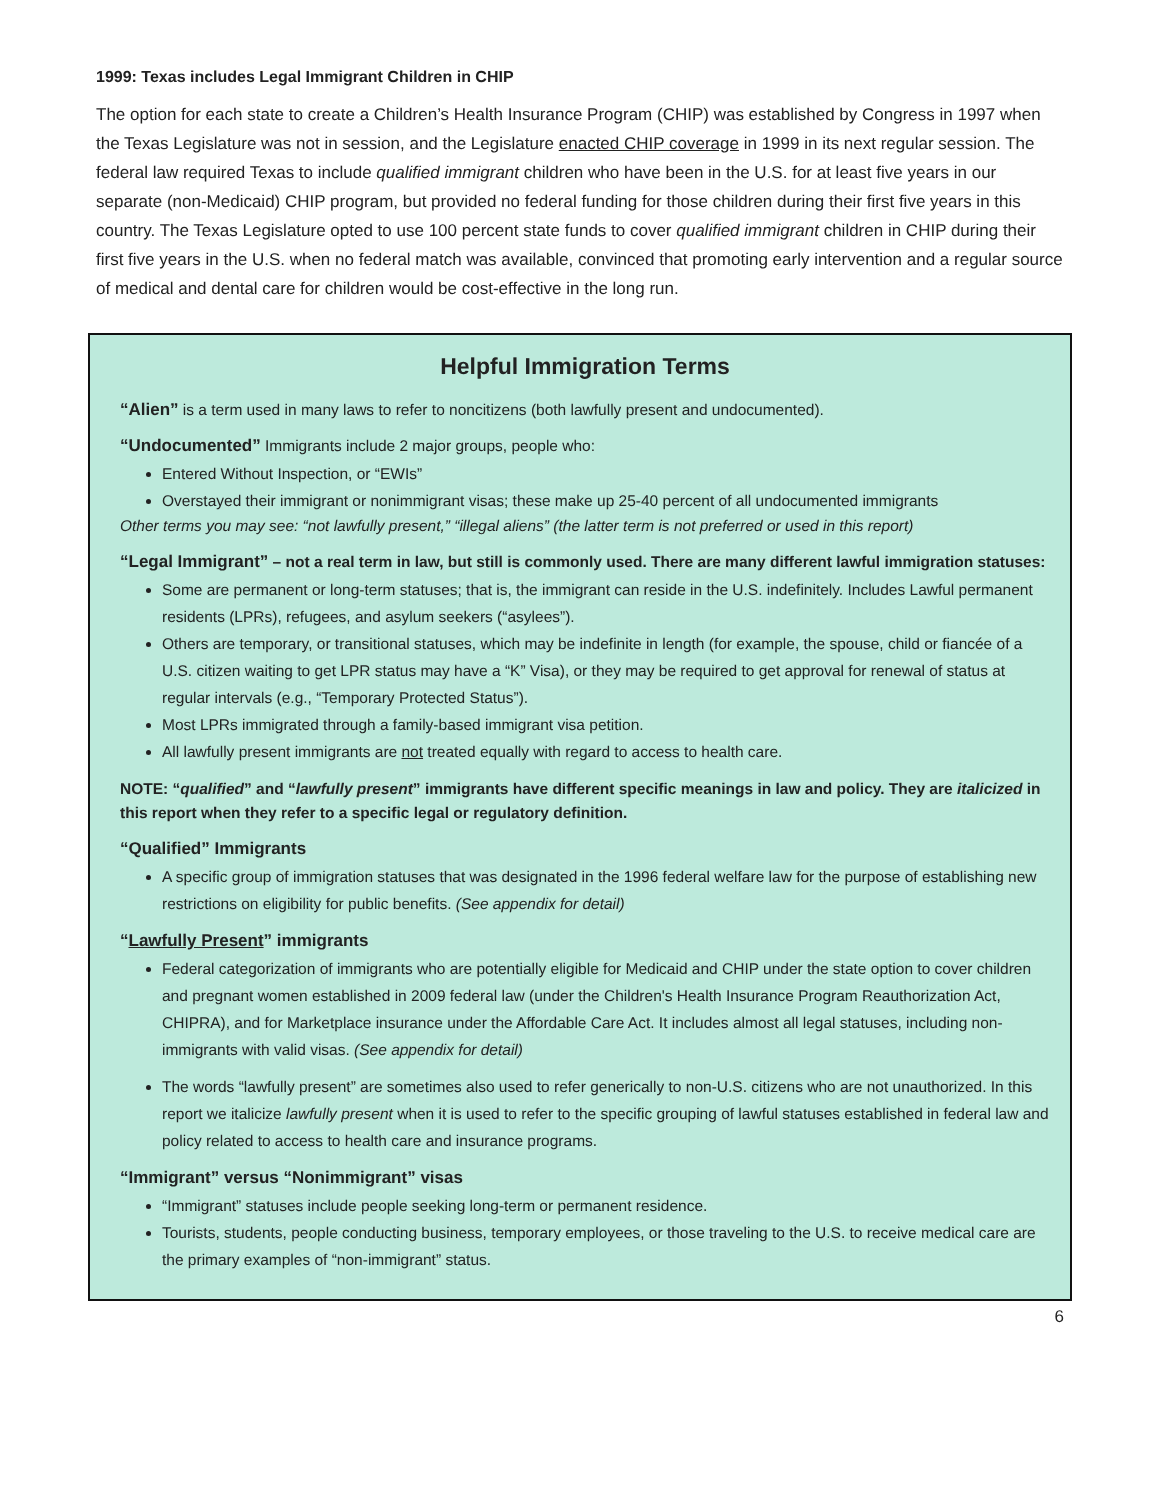1999: Texas includes Legal Immigrant Children in CHIP
The option for each state to create a Children’s Health Insurance Program (CHIP) was established by Congress in 1997 when the Texas Legislature was not in session, and the Legislature enacted CHIP coverage in 1999 in its next regular session. The federal law required Texas to include qualified immigrant children who have been in the U.S. for at least five years in our separate (non-Medicaid) CHIP program, but provided no federal funding for those children during their first five years in this country. The Texas Legislature opted to use 100 percent state funds to cover qualified immigrant children in CHIP during their first five years in the U.S. when no federal match was available, convinced that promoting early intervention and a regular source of medical and dental care for children would be cost-effective in the long run.
Helpful Immigration Terms
“Alien” is a term used in many laws to refer to noncitizens (both lawfully present and undocumented).
“Undocumented” Immigrants include 2 major groups, people who:
Entered Without Inspection, or “EWIs”
Overstayed their immigrant or nonimmigrant visas; these make up 25-40 percent of all undocumented immigrants
Other terms you may see: “not lawfully present,” “illegal aliens” (the latter term is not preferred or used in this report)
“Legal Immigrant” – not a real term in law, but still is commonly used. There are many different lawful immigration statuses:
Some are permanent or long-term statuses; that is, the immigrant can reside in the U.S. indefinitely. Includes Lawful permanent residents (LPRs), refugees, and asylum seekers (“asylees”).
Others are temporary, or transitional statuses, which may be indefinite in length (for example, the spouse, child or fiancée of a U.S. citizen waiting to get LPR status may have a “K” Visa), or they may be required to get approval for renewal of status at regular intervals (e.g., “Temporary Protected Status”).
Most LPRs immigrated through a family-based immigrant visa petition.
All lawfully present immigrants are not treated equally with regard to access to health care.
NOTE: “qualified” and “lawfully present” immigrants have different specific meanings in law and policy. They are italicized in this report when they refer to a specific legal or regulatory definition.
“Qualified” Immigrants
A specific group of immigration statuses that was designated in the 1996 federal welfare law for the purpose of establishing new restrictions on eligibility for public benefits. (See appendix for detail)
“Lawfully Present” immigrants
Federal categorization of immigrants who are potentially eligible for Medicaid and CHIP under the state option to cover children and pregnant women established in 2009 federal law (under the Children's Health Insurance Program Reauthorization Act, CHIPRA), and for Marketplace insurance under the Affordable Care Act. It includes almost all legal statuses, including non-immigrants with valid visas. (See appendix for detail)
The words “lawfully present” are sometimes also used to refer generically to non-U.S. citizens who are not unauthorized. In this report we italicize lawfully present when it is used to refer to the specific grouping of lawful statuses established in federal law and policy related to access to health care and insurance programs.
“Immigrant” versus “Nonimmigrant” visas
“Immigrant” statuses include people seeking long-term or permanent residence.
Tourists, students, people conducting business, temporary employees, or those traveling to the U.S. to receive medical care are the primary examples of “non-immigrant” status.
6